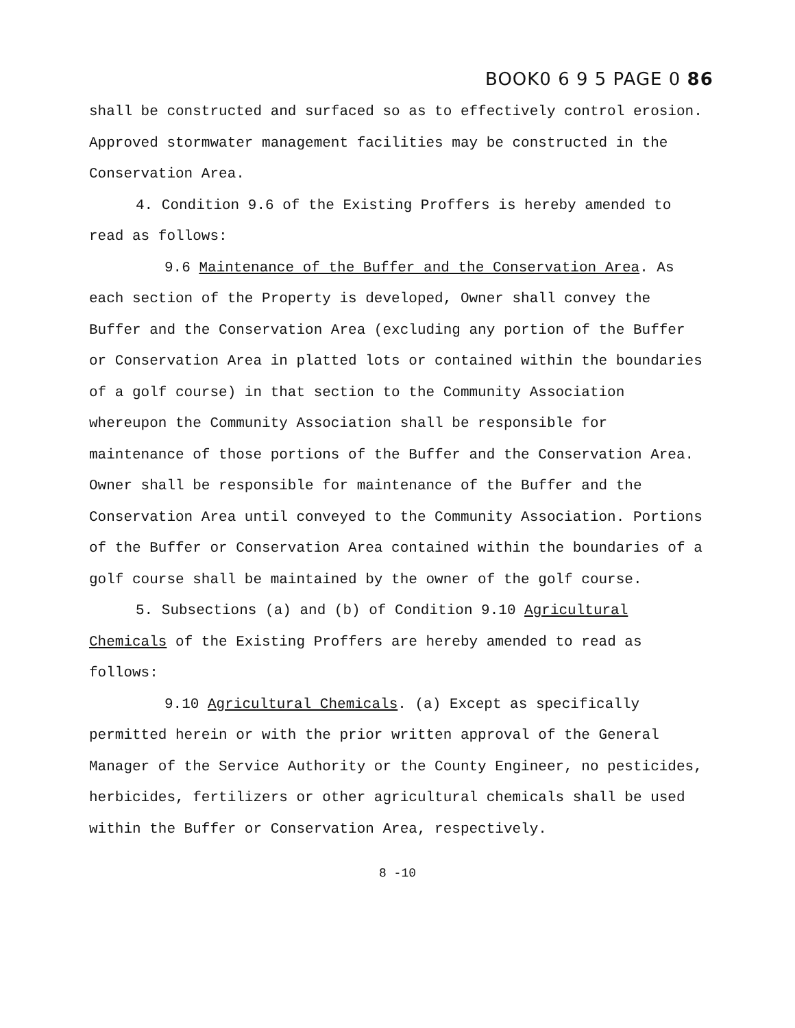BOOK0 6 9 5 PAGE 0 86
shall be constructed and surfaced so as to effectively control erosion. Approved stormwater management facilities may be constructed in the Conservation Area.
4. Condition 9.6 of the Existing Proffers is hereby amended to read as follows:
9.6 Maintenance of the Buffer and the Conservation Area. As each section of the Property is developed, Owner shall convey the Buffer and the Conservation Area (excluding any portion of the Buffer or Conservation Area in platted lots or contained within the boundaries of a golf course) in that section to the Community Association whereupon the Community Association shall be responsible for maintenance of those portions of the Buffer and the Conservation Area. Owner shall be responsible for maintenance of the Buffer and the Conservation Area until conveyed to the Community Association. Portions of the Buffer or Conservation Area contained within the boundaries of a golf course shall be maintained by the owner of the golf course.
5. Subsections (a) and (b) of Condition 9.10 Agricultural Chemicals of the Existing Proffers are hereby amended to read as follows:
9.10 Agricultural Chemicals. (a) Except as specifically permitted herein or with the prior written approval of the General Manager of the Service Authority or the County Engineer, no pesticides, herbicides, fertilizers or other agricultural chemicals shall be used within the Buffer or Conservation Area, respectively.
8 -10